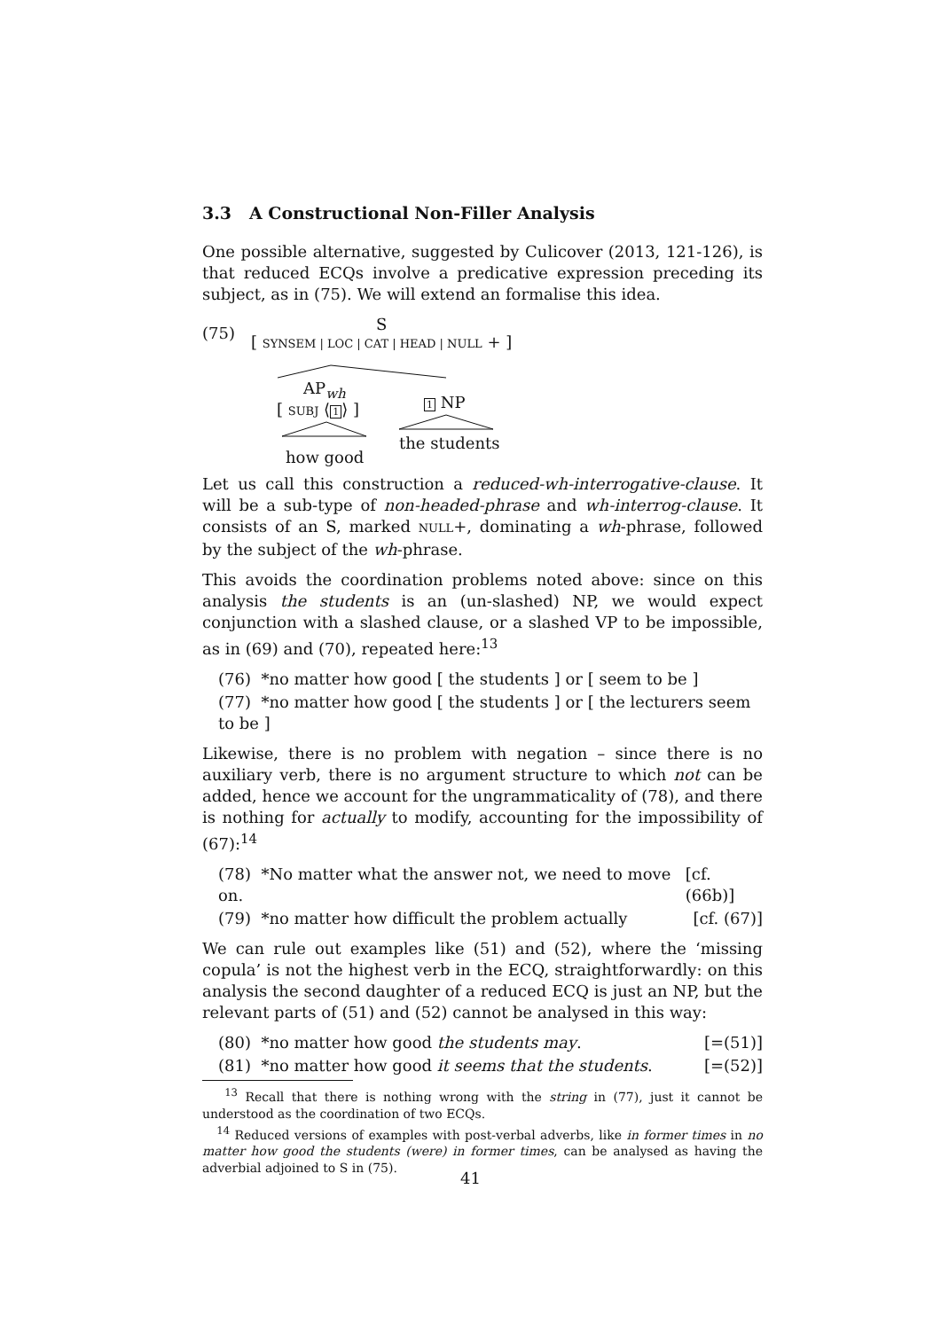3.3 A Constructional Non-Filler Analysis
One possible alternative, suggested by Culicover (2013, 121-126), is that reduced ECQs involve a predicative expression preceding its subject, as in (75). We will extend an formalise this idea.
(75) S
[ SYNSEM | LOC | CAT | HEAD | NULL + ]
AP<sub>wh</sub>
[ SUBJ ⟨1⟩ ] 1 NP
the students
how good
Let us call this construction a reduced-wh-interrogative-clause. It will be a sub-type of non-headed-phrase and wh-interrog-clause. It consists of an S, marked NULL+, dominating a wh-phrase, followed by the subject of the wh-phrase.
This avoids the coordination problems noted above: since on this analysis the students is an (un-slashed) NP, we would expect conjunction with a slashed clause, or a slashed VP to be impossible, as in (69) and (70), repeated here:<sup>13</sup>
(76) *no matter how good [ the students ] or [ seem to be ]
(77) *no matter how good [ the students ] or [ the lecturers seem to be ]
Likewise, there is no problem with negation – since there is no auxiliary verb, there is no argument structure to which not can be added, hence we account for the ungrammaticality of (78), and there is nothing for actually to modify, accounting for the impossibility of (67):<sup>14</sup>
(78) *No matter what the answer not, we need to move on. [cf. (66b)]
(79) *no matter how difficult the problem actually [cf. (67)]
We can rule out examples like (51) and (52), where the ‘missing copula’ is not the highest verb in the ECQ, straightforwardly: on this analysis the second daughter of a reduced ECQ is just an NP, but the relevant parts of (51) and (52) cannot be analysed in this way:
(80) *no matter how good the students may. [=(51)]
(81) *no matter how good it seems that the students. [=(52)]
<sup>13</sup> Recall that there is nothing wrong with the string in (77), just it cannot be understood as the coordination of two ECQs.
<sup>14</sup> Reduced versions of examples with post-verbal adverbs, like in former times in no matter how good the students (were) in former times, can be analysed as having the adverbial adjoined to S in (75).
41